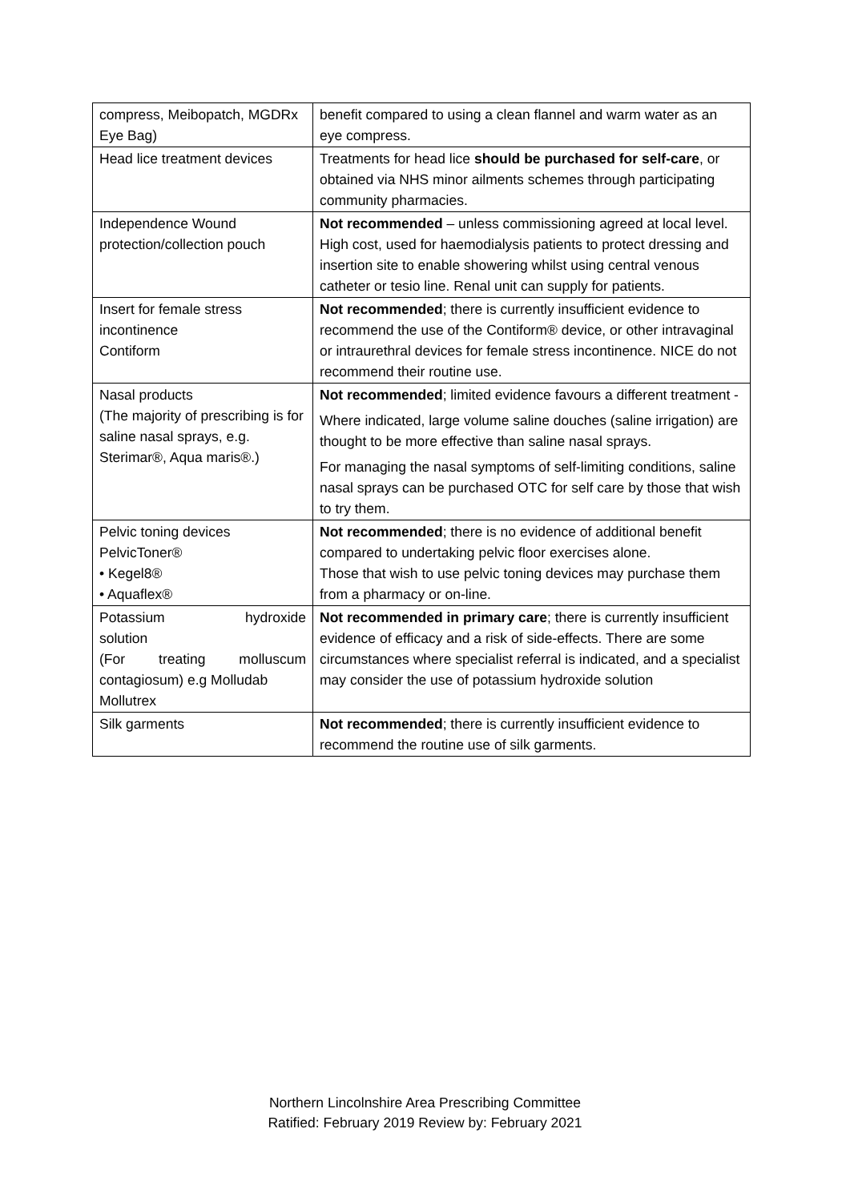| compress, Meibopatch, MGDRx Eye Bag) | benefit compared to using a clean flannel and warm water as an eye compress. |
| Head lice treatment devices | Treatments for head lice should be purchased for self-care , or obtained via NHS minor ailments schemes through participating community pharmacies. |
| Independence Wound protection/collection pouch | Not recommended – unless commissioning agreed at local level. High cost, used for haemodialysis patients to protect dressing and insertion site to enable showering whilst using central venous catheter or tesio line. Renal unit can supply for patients. |
| Insert for female stress incontinence Contiform | Not recommended ; there is currently insufficient evidence to recommend the use of the Contiform® device, or other intravaginal or intraurethral devices for female stress incontinence. NICE do not recommend their routine use. |
| Nasal products (The majority of prescribing is for saline nasal sprays, e.g. Sterimar®, Aqua maris®.) | Not recommended ; limited evidence favours a different treatment - Where indicated, large volume saline douches (saline irrigation) are thought to be more effective than saline nasal sprays. For managing the nasal symptoms of self-limiting conditions, saline nasal sprays can be purchased OTC for self care by those that wish to try them. |
| Pelvic toning devices PelvicToner® • Kegel8® • Aquaflex® | Not recommended ; there is no evidence of additional benefit compared to undertaking pelvic floor exercises alone. Those that wish to use pelvic toning devices may purchase them from a pharmacy or on-line. |
| Potassium hydroxide solution (For treating molluscum contagiosum) e.g Molludab Mollutrex | Not recommended in primary care ; there is currently insufficient evidence of efficacy and a risk of side-effects. There are some circumstances where specialist referral is indicated, and a specialist may consider the use of potassium hydroxide solution |
| Silk garments | Not recommended ; there is currently insufficient evidence to recommend the routine use of silk garments. |
Northern Lincolnshire Area Prescribing Committee
Ratified: February 2019 Review by: February 2021